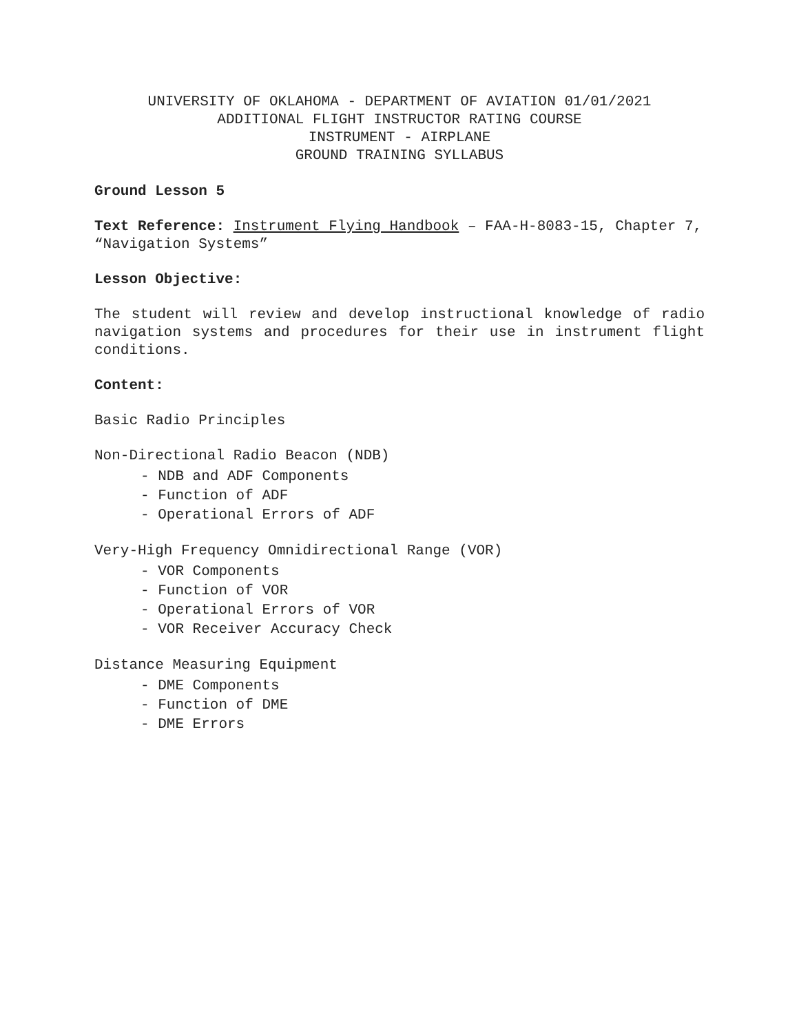UNIVERSITY OF OKLAHOMA - DEPARTMENT OF AVIATION 01/01/2021
ADDITIONAL FLIGHT INSTRUCTOR RATING COURSE
INSTRUMENT - AIRPLANE
GROUND TRAINING SYLLABUS
Ground Lesson 5
Text Reference: Instrument Flying Handbook – FAA-H-8083-15, Chapter 7, “Navigation Systems”
Lesson Objective:
The student will review and develop instructional knowledge of radio navigation systems and procedures for their use in instrument flight conditions.
Content:
Basic Radio Principles
Non-Directional Radio Beacon (NDB)
- NDB and ADF Components
- Function of ADF
- Operational Errors of ADF
Very-High Frequency Omnidirectional Range (VOR)
- VOR Components
- Function of VOR
- Operational Errors of VOR
- VOR Receiver Accuracy Check
Distance Measuring Equipment
- DME Components
- Function of DME
- DME Errors